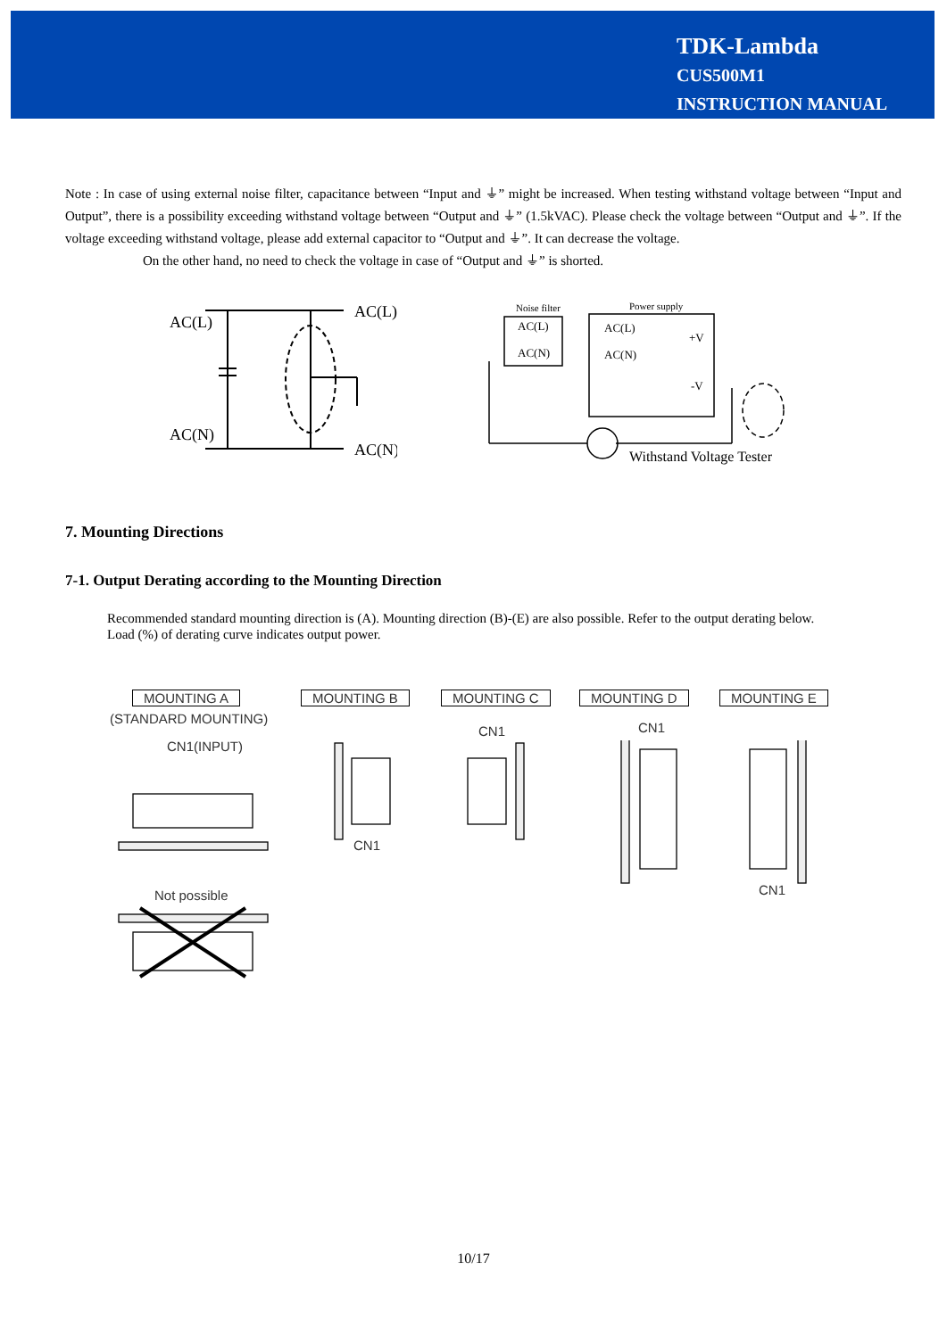TDK-Lambda
CUS500M1
INSTRUCTION MANUAL
Note : In case of using external noise filter, capacitance between “Input and ⏚” might be increased. When testing withstand voltage between “Input and Output”, there is a possibility exceeding withstand voltage between “Output and ⏚” (1.5kVAC). Please check the voltage between “Output and ⏚”. If the voltage exceeding withstand voltage, please add external capacitor to “Output and ⏚”. It can decrease the voltage.
On the other hand, no need to check the voltage in case of “Output and ⏚” is shorted.
AC(L)
AC(L)
AC(N)
AC(N)
Noise filter
Power supply
AC(L)
AC(N)
AC(L)
AC(N)
+V
-V
Withstand Voltage Tester
7. Mounting Directions
7-1. Output Derating according to the Mounting Direction
Recommended standard mounting direction is (A). Mounting direction (B)-(E) are also possible. Refer to the output derating below.
Load (%) of derating curve indicates output power.
MOUNTING A
(STANDARD MOUNTING)
CN1(INPUT)
MOUNTING B MOUNTING C MOUNTING D MOUNTING E
CN1
CN1
CN1
CN1
Not possible
10/17